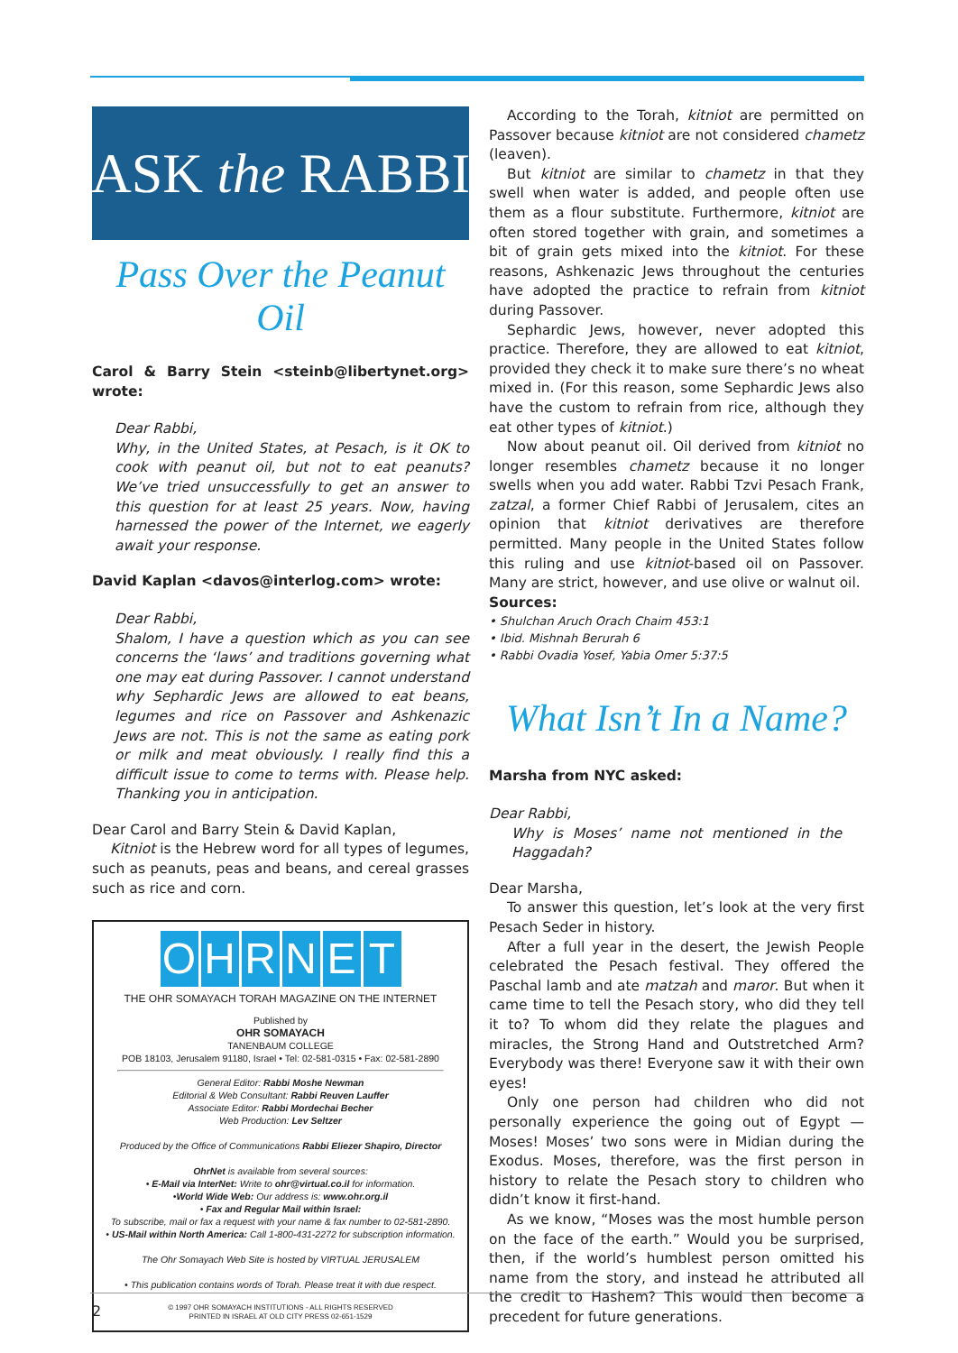ASK the RABBI
Pass Over the Peanut Oil
Carol & Barry Stein <steinb@libertynet.org> wrote:
Dear Rabbi,
Why, in the United States, at Pesach, is it OK to cook with peanut oil, but not to eat peanuts? We’ve tried unsuccessfully to get an answer to this question for at least 25 years. Now, having harnessed the power of the Internet, we eagerly await your response.
David Kaplan <davos@interlog.com> wrote:
Dear Rabbi,
Shalom, I have a question which as you can see concerns the ‘laws’ and traditions governing what one may eat during Passover. I cannot understand why Sephardic Jews are allowed to eat beans, legumes and rice on Passover and Ashkenazic Jews are not. This is not the same as eating pork or milk and meat obviously. I really find this a difficult issue to come to terms with. Please help. Thanking you in anticipation.
Dear Carol and Barry Stein & David Kaplan,
Kitniot is the Hebrew word for all types of legumes, such as peanuts, peas and beans, and cereal grasses such as rice and corn.
OHRNET
THE OHR SOMAYACH TORAH MAGAZINE ON THE INTERNET
Published by
OHR SOMAYACH
TANENBAUM COLLEGE
POB 18103, Jerusalem 91180, Israel • Tel: 02-581-0315 • Fax: 02-581-2890
General Editor: Rabbi Moshe Newman
Editorial & Web Consultant: Rabbi Reuven Lauffer
Associate Editor: Rabbi Mordechai Becher
Web Production: Lev Seltzer
Produced by the Office of Communications Rabbi Eliezer Shapiro, Director
OhrNet is available from several sources:
• E-Mail via InterNet: Write to ohr@virtual.co.il for information.
•World Wide Web: Our address is: www.ohr.org.il
• Fax and Regular Mail within Israel:
To subscribe, mail or fax a request with your name & fax number to 02-581-2890.
• US-Mail within North America: Call 1-800-431-2272 for subscription information.
The Ohr Somayach Web Site is hosted by VIRTUAL JERUSALEM
• This publication contains words of Torah. Please treat it with due respect.
© 1997 OHR SOMAYACH INSTITUTIONS - ALL RIGHTS RESERVED
PRINTED IN ISRAEL AT OLD CITY PRESS 02-651-1529
According to the Torah, kitniot are permitted on Passover because kitniot are not considered chametz (leaven).
But kitniot are similar to chametz in that they swell when water is added, and people often use them as a flour substitute. Furthermore, kitniot are often stored together with grain, and sometimes a bit of grain gets mixed into the kitniot. For these reasons, Ashkenazic Jews throughout the centuries have adopted the practice to refrain from kitniot during Passover.
Sephardic Jews, however, never adopted this practice. Therefore, they are allowed to eat kitniot, provided they check it to make sure there’s no wheat mixed in. (For this reason, some Sephardic Jews also have the custom to refrain from rice, although they eat other types of kitniot.)
Now about peanut oil. Oil derived from kitniot no longer resembles chametz because it no longer swells when you add water. Rabbi Tzvi Pesach Frank, zatzal, a former Chief Rabbi of Jerusalem, cites an opinion that kitniot derivatives are therefore permitted. Many people in the United States follow this ruling and use kitniot-based oil on Passover. Many are strict, however, and use olive or walnut oil.
Sources:
• Shulchan Aruch Orach Chaim 453:1
• Ibid. Mishnah Berurah 6
• Rabbi Ovadia Yosef, Yabia Omer 5:37:5
What Isn’t In a Name?
Marsha from NYC asked:
Dear Rabbi,
Why is Moses’ name not mentioned in the Haggadah?
Dear Marsha,
To answer this question, let’s look at the very first Pesach Seder in history.
After a full year in the desert, the Jewish People celebrated the Pesach festival. They offered the Paschal lamb and ate matzah and maror. But when it came time to tell the Pesach story, who did they tell it to? To whom did they relate the plagues and miracles, the Strong Hand and Outstretched Arm? Everybody was there! Everyone saw it with their own eyes!
Only one person had children who did not personally experience the going out of Egypt — Moses! Moses’ two sons were in Midian during the Exodus. Moses, therefore, was the first person in history to relate the Pesach story to children who didn’t know it first-hand.
As we know, “Moses was the most humble person on the face of the earth.” Would you be surprised, then, if the world’s humblest person omitted his name from the story, and instead he attributed all the credit to Hashem? This would then become a precedent for future generations.
2